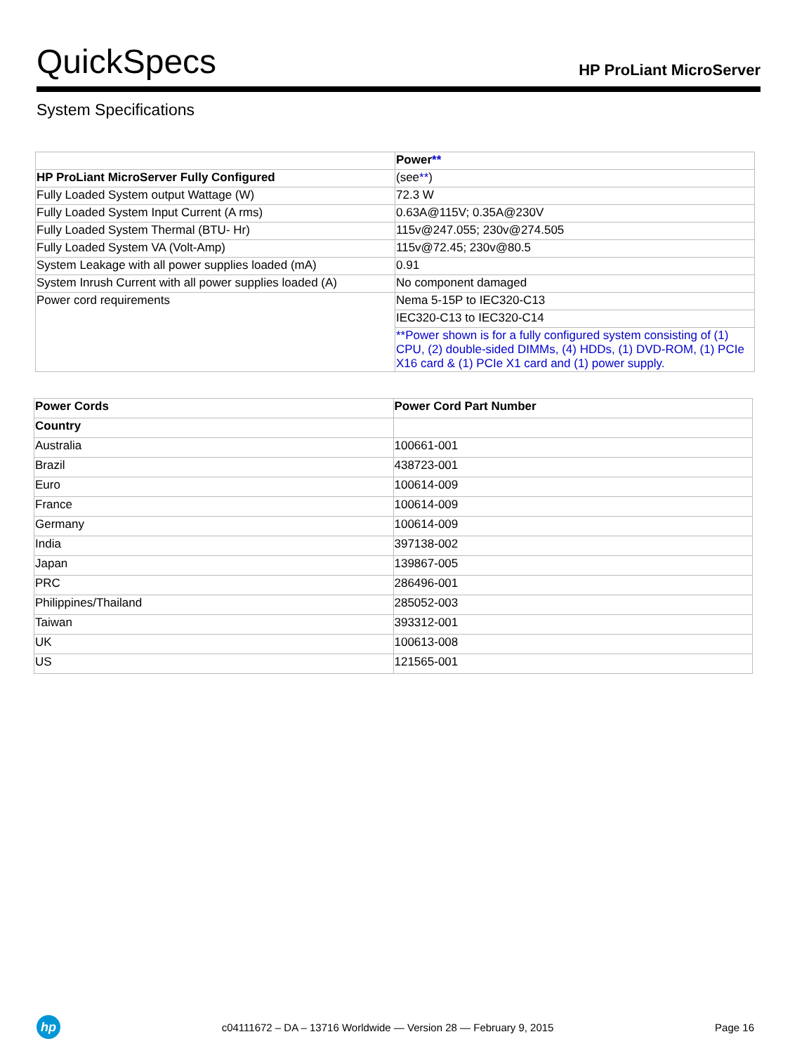QuickSpecs
HP ProLiant MicroServer
System Specifications
| | Power ** |
| HP ProLiant MicroServer Fully Configured | (see ** ) |
| Fully Loaded System output Wattage (W) | 72.3 W |
| Fully Loaded System Input Current (A rms) | 0.63A@115V; 0.35A@230V |
| Fully Loaded System Thermal (BTU- Hr) | 115v@247.055; 230v@274.505 |
| Fully Loaded System VA (Volt-Amp) | 115v@72.45; 230v@80.5 |
| System Leakage with all power supplies loaded (mA) | 0.91 |
| System Inrush Current with all power supplies loaded (A) | No component damaged |
| Power cord requirements | Nema 5-15P to IEC320-C13 |
| | IEC320-C13 to IEC320-C14 |
| | **Power shown is for a fully configured system consisting of (1) CPU, (2) double-sided DIMMs, (4) HDDs, (1) DVD-ROM, (1) PCIe X16 card & (1) PCIe X1 card and (1) power supply. |
| Power Cords | Power Cord Part Number |
| --- | --- |
| Country | |
| Australia | 100661-001 |
| Brazil | 438723-001 |
| Euro | 100614-009 |
| France | 100614-009 |
| Germany | 100614-009 |
| India | 397138-002 |
| Japan | 139867-005 |
| PRC | 286496-001 |
| Philippines/Thailand | 285052-003 |
| Taiwan | 393312-001 |
| UK | 100613-008 |
| US | 121565-001 |
hp
c04111672 – DA – 13716 Worldwide — Version 28 — February 9, 2015
Page 16